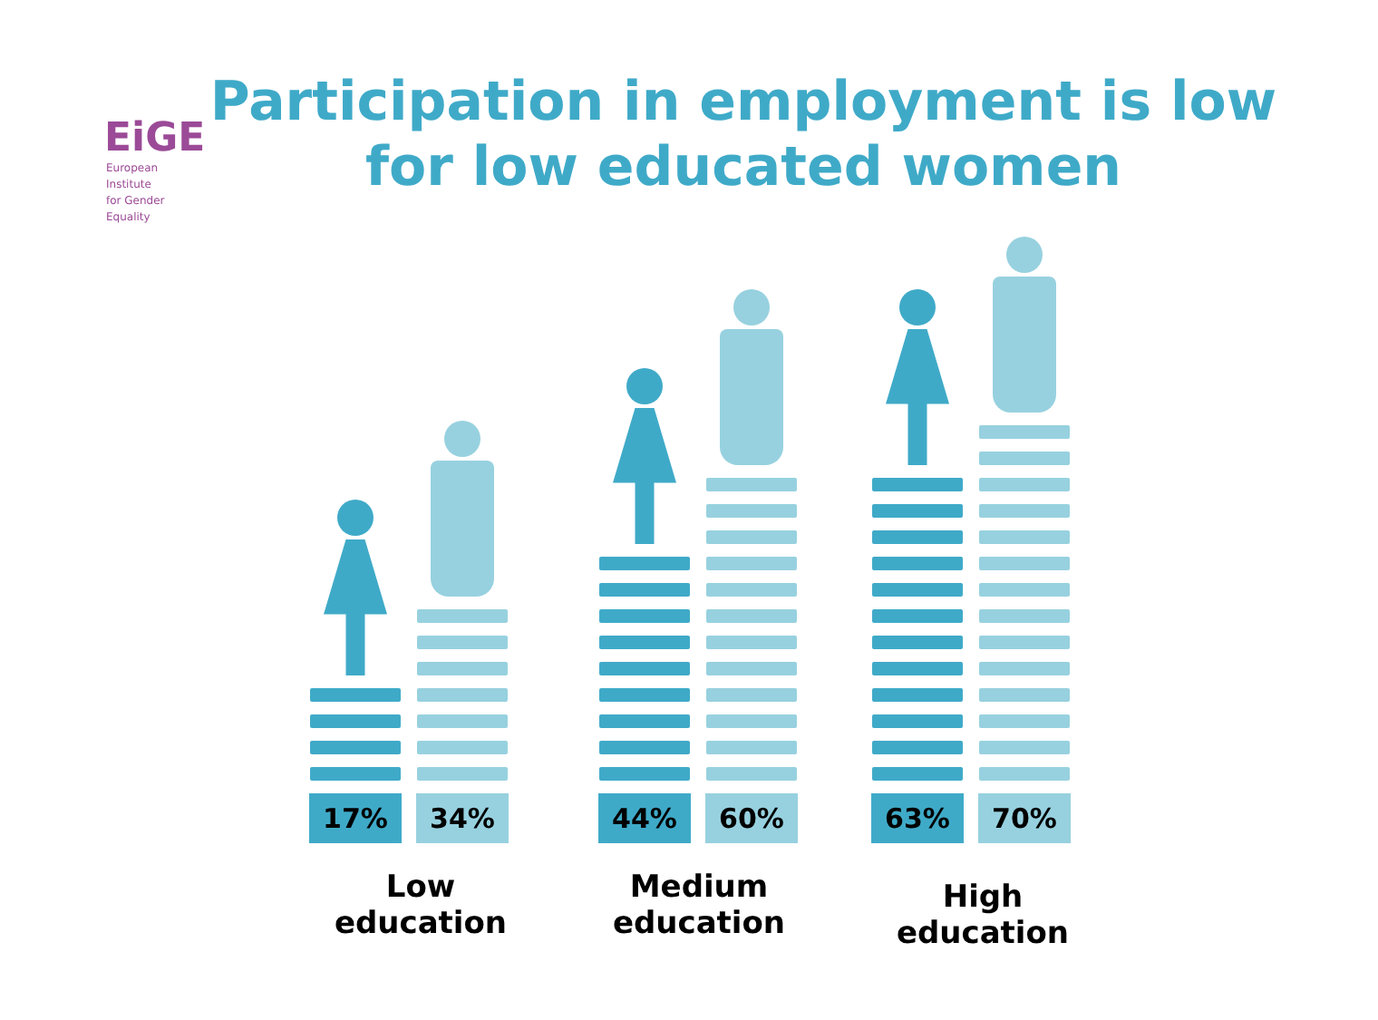EiGE
European Institute
for Gender Equality
Participation in employment is low
for low educated women
17%
34%
44%
60%
63%
70%
Low
education
Medium
education
High education